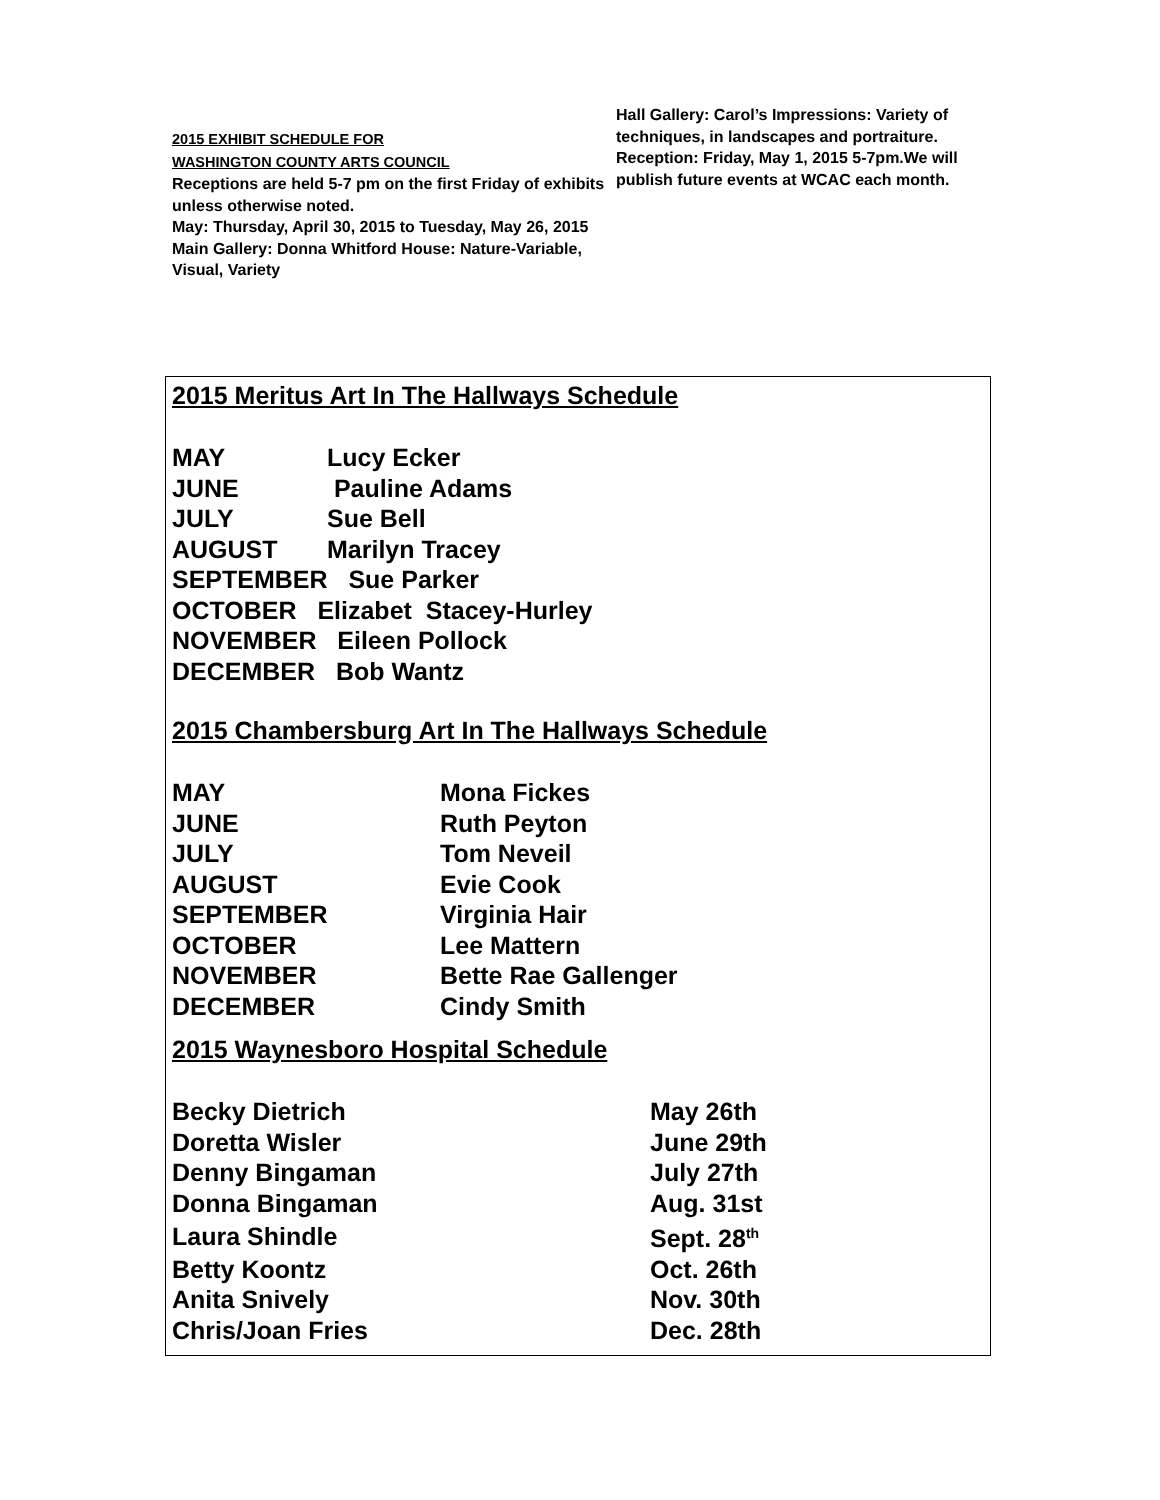2015 EXHIBIT SCHEDULE FOR
WASHINGTON COUNTY ARTS COUNCIL
Receptions are held 5-7 pm on the first Friday of exhibits unless otherwise noted.
May: Thursday, April 30, 2015 to Tuesday, May 26, 2015
Main Gallery: Donna Whitford House: Nature-Variable, Visual, Variety
Hall Gallery: Carol’s Impressions: Variety of techniques, in landscapes and portraiture. Reception: Friday, May 1, 2015 5-7pm.We will publish future events at WCAC each month.
2015 Meritus Art In The Hallways Schedule
| MAY | Lucy Ecker |
| JUNE | Pauline Adams |
| JULY | Sue Bell |
| AUGUST | Marilyn Tracey |
| SEPTEMBER Sue Parker | |
| OCTOBER Elizabet Stacey-Hurley | |
| NOVEMBER Eileen Pollock | |
| DECEMBER Bob Wantz | |
2015 Chambersburg Art In The Hallways Schedule
| MAY | Mona Fickes |
| JUNE | Ruth Peyton |
| JULY | Tom Neveil |
| AUGUST | Evie Cook |
| SEPTEMBER | Virginia Hair |
| OCTOBER | Lee Mattern |
| NOVEMBER | Bette Rae Gallenger |
| DECEMBER | Cindy Smith |
2015 Waynesboro Hospital Schedule
| Becky Dietrich | May 26th |
| Doretta Wisler | June 29th |
| Denny Bingaman | July 27th |
| Donna Bingaman | Aug. 31st |
| Laura Shindle | Sept. 28<sup>th</sup> |
| Betty Koontz | Oct. 26th |
| Anita Snively | Nov. 30th |
| Chris/Joan Fries | Dec. 28th |